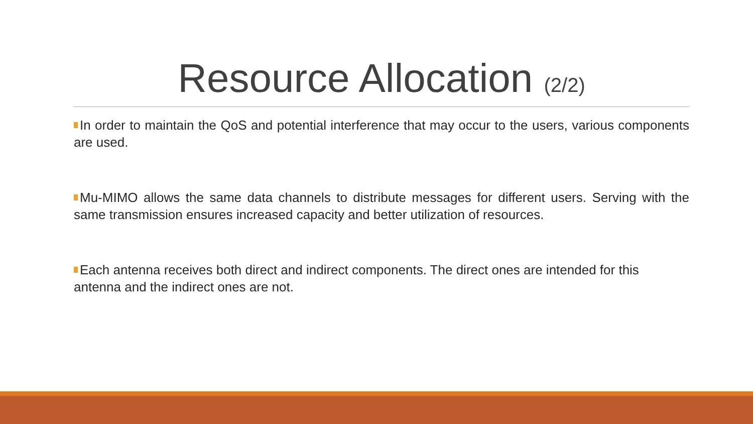Resource Allocation (2/2)
In order to maintain the QoS and potential interference that may occur to the users, various components are used.
Mu-MIMO allows the same data channels to distribute messages for different users. Serving with the same transmission ensures increased capacity and better utilization of resources.
Each antenna receives both direct and indirect components. The direct ones are intended for this antenna and the indirect ones are not.